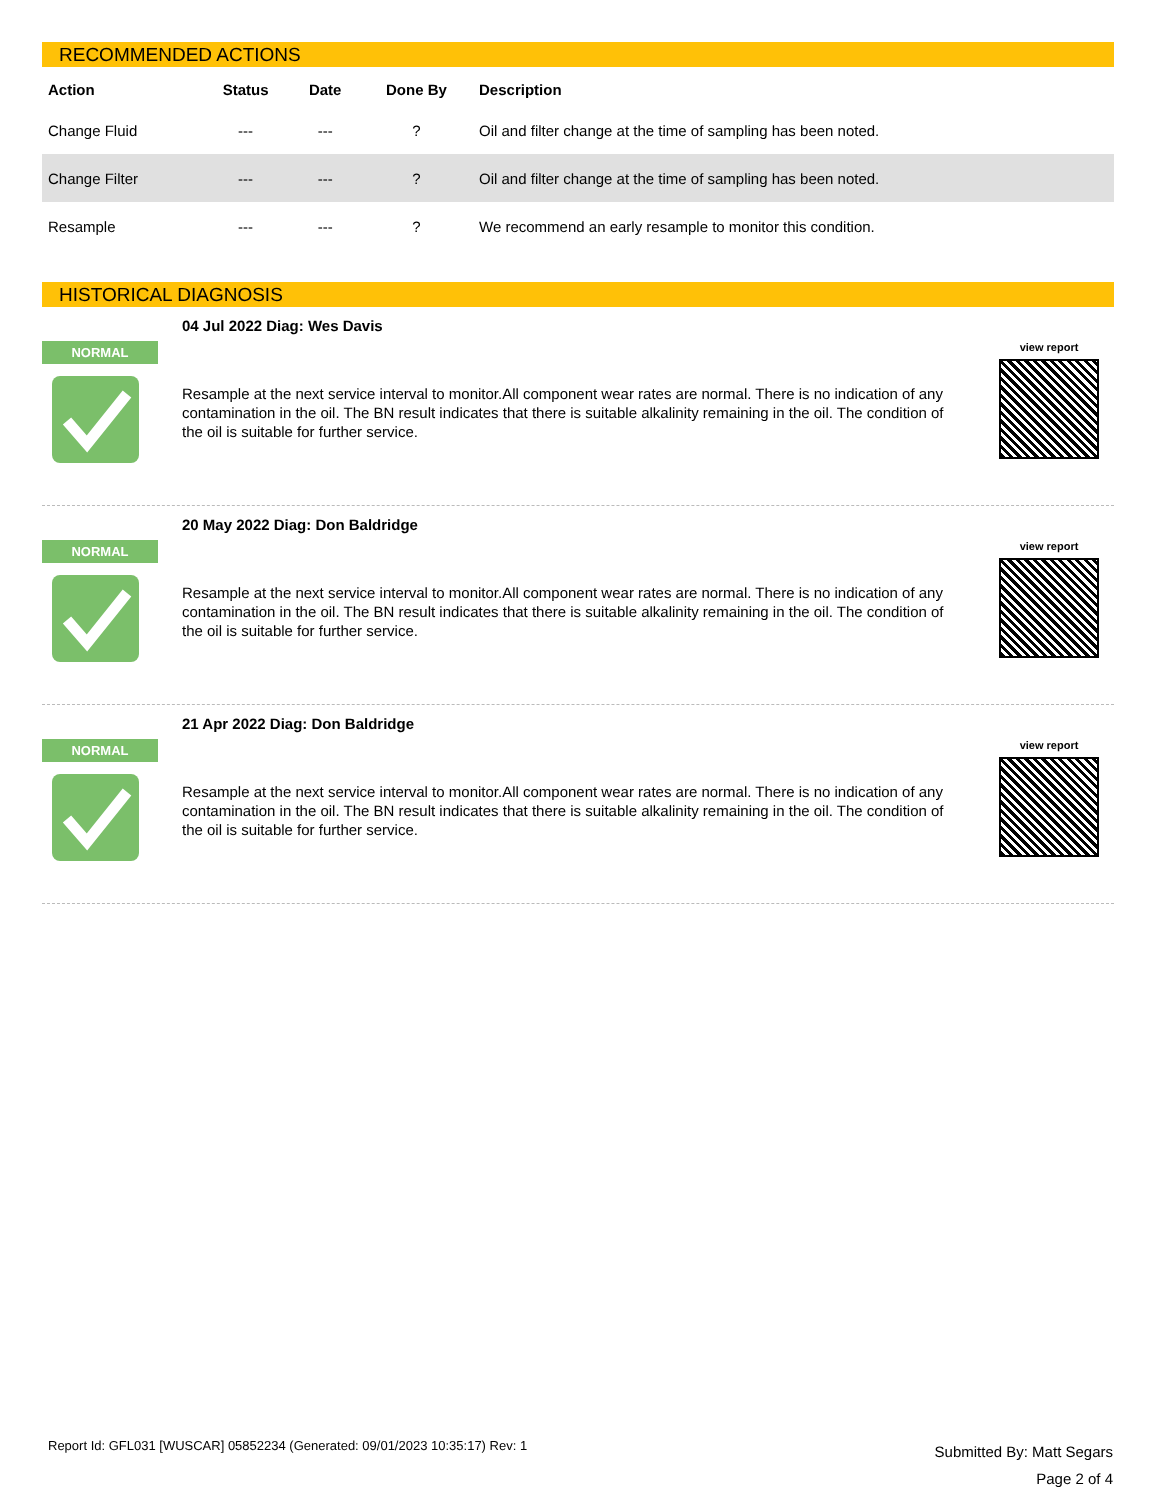RECOMMENDED ACTIONS
| Action | Status | Date | Done By | Description |
| --- | --- | --- | --- | --- |
| Change Fluid | --- | --- | ? | Oil and filter change at the time of sampling has been noted. |
| Change Filter | --- | --- | ? | Oil and filter change at the time of sampling has been noted. |
| Resample | --- | --- | ? | We recommend an early resample to monitor this condition. |
HISTORICAL DIAGNOSIS
NORMAL
04 Jul 2022 Diag: Wes Davis
Resample at the next service interval to monitor.All component wear rates are normal. There is no indication of any contamination in the oil. The BN result indicates that there is suitable alkalinity remaining in the oil. The condition of the oil is suitable for further service.
view report
NORMAL
20 May 2022 Diag: Don Baldridge
Resample at the next service interval to monitor.All component wear rates are normal. There is no indication of any contamination in the oil. The BN result indicates that there is suitable alkalinity remaining in the oil. The condition of the oil is suitable for further service.
view report
NORMAL
21 Apr 2022 Diag: Don Baldridge
Resample at the next service interval to monitor.All component wear rates are normal. There is no indication of any contamination in the oil. The BN result indicates that there is suitable alkalinity remaining in the oil. The condition of the oil is suitable for further service.
view report
Report Id: GFL031 [WUSCAR] 05852234 (Generated: 09/01/2023 10:35:17) Rev: 1
Submitted By: Matt Segars
Page 2 of 4